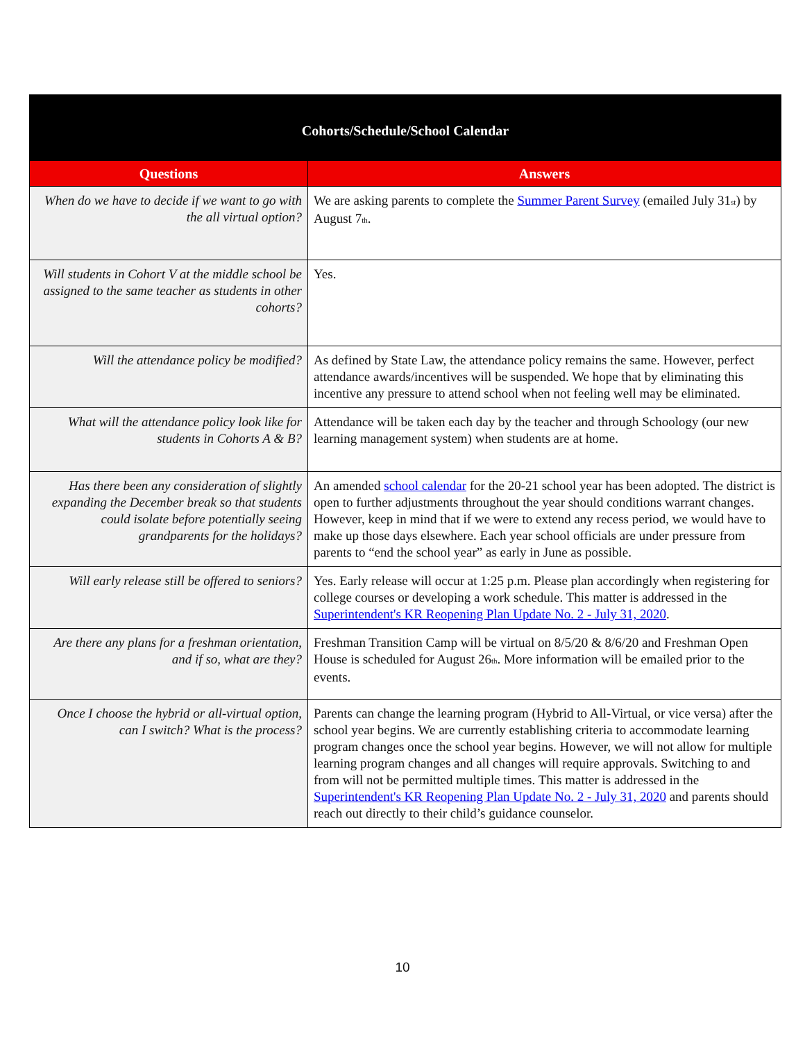| Cohorts/Schedule/School Calendar | |
| --- | --- |
| Questions | Answers |
| When do we have to decide if we want to go with the all virtual option? | We are asking parents to complete the Summer Parent Survey (emailed July 31<sub>st</sub>) by August 7<sub>th</sub>. |
| Will students in Cohort V at the middle school be assigned to the same teacher as students in other cohorts? | Yes. |
| Will the attendance policy be modified? | As defined by State Law, the attendance policy remains the same. However, perfect attendance awards/incentives will be suspended. We hope that by eliminating this incentive any pressure to attend school when not feeling well may be eliminated. |
| What will the attendance policy look like for students in Cohorts A & B? | Attendance will be taken each day by the teacher and through Schoology (our new learning management system) when students are at home. |
| Has there been any consideration of slightly expanding the December break so that students could isolate before potentially seeing grandparents for the holidays? | An amended school calendar for the 20-21 school year has been adopted. The district is open to further adjustments throughout the year should conditions warrant changes. However, keep in mind that if we were to extend any recess period, we would have to make up those days elsewhere. Each year school officials are under pressure from parents to “end the school year” as early in June as possible. |
| Will early release still be offered to seniors? | Yes. Early release will occur at 1:25 p.m. Please plan accordingly when registering for college courses or developing a work schedule. This matter is addressed in the Superintendent's KR Reopening Plan Update No. 2 - July 31, 2020 . |
| Are there any plans for a freshman orientation, and if so, what are they? | Freshman Transition Camp will be virtual on 8/5/20 & 8/6/20 and Freshman Open House is scheduled for August 26<sub>th</sub>. More information will be emailed prior to the events. |
| Once I choose the hybrid or all-virtual option, can I switch? What is the process? | Parents can change the learning program (Hybrid to All-Virtual, or vice versa) after the school year begins. We are currently establishing criteria to accommodate learning program changes once the school year begins. However, we will not allow for multiple learning program changes and all changes will require approvals. Switching to and from will not be permitted multiple times. This matter is addressed in the Superintendent's KR Reopening Plan Update No. 2 - July 31, 2020 and parents should reach out directly to their child’s guidance counselor. |
10